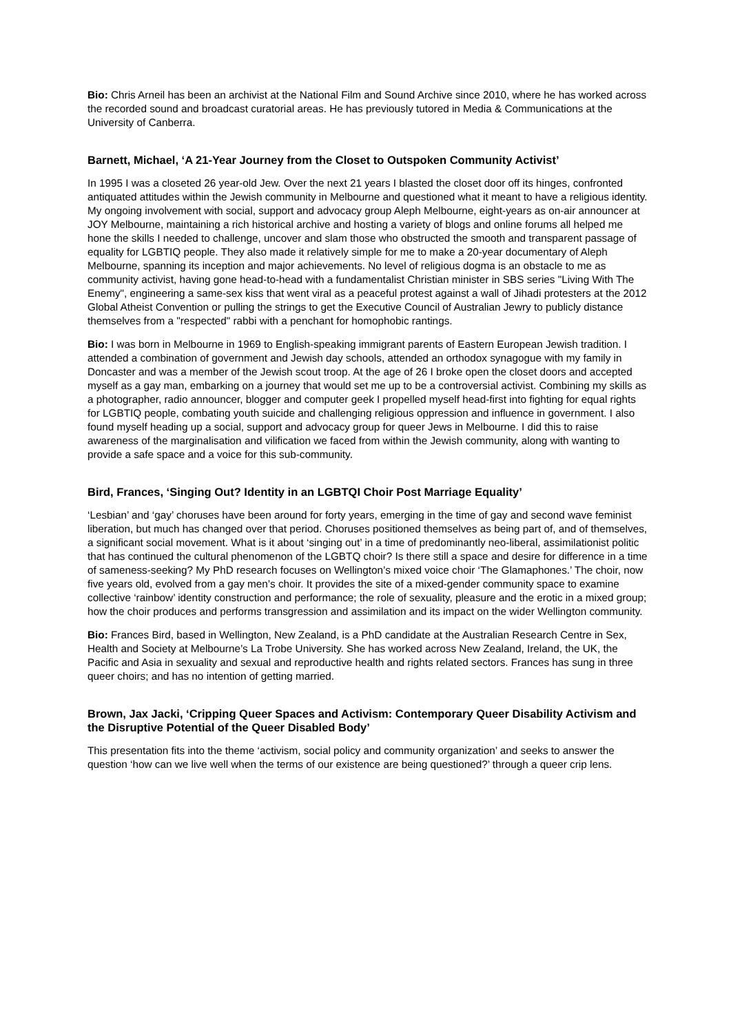Bio: Chris Arneil has been an archivist at the National Film and Sound Archive since 2010, where he has worked across the recorded sound and broadcast curatorial areas. He has previously tutored in Media & Communications at the University of Canberra.
Barnett, Michael, ‘A 21-Year Journey from the Closet to Outspoken Community Activist’
In 1995 I was a closeted 26 year-old Jew. Over the next 21 years I blasted the closet door off its hinges, confronted antiquated attitudes within the Jewish community in Melbourne and questioned what it meant to have a religious identity. My ongoing involvement with social, support and advocacy group Aleph Melbourne, eight-years as on-air announcer at JOY Melbourne, maintaining a rich historical archive and hosting a variety of blogs and online forums all helped me hone the skills I needed to challenge, uncover and slam those who obstructed the smooth and transparent passage of equality for LGBTIQ people. They also made it relatively simple for me to make a 20-year documentary of Aleph Melbourne, spanning its inception and major achievements. No level of religious dogma is an obstacle to me as community activist, having gone head-to-head with a fundamentalist Christian minister in SBS series "Living With The Enemy", engineering a same-sex kiss that went viral as a peaceful protest against a wall of Jihadi protesters at the 2012 Global Atheist Convention or pulling the strings to get the Executive Council of Australian Jewry to publicly distance themselves from a "respected" rabbi with a penchant for homophobic rantings.
Bio: I was born in Melbourne in 1969 to English-speaking immigrant parents of Eastern European Jewish tradition. I attended a combination of government and Jewish day schools, attended an orthodox synagogue with my family in Doncaster and was a member of the Jewish scout troop. At the age of 26 I broke open the closet doors and accepted myself as a gay man, embarking on a journey that would set me up to be a controversial activist. Combining my skills as a photographer, radio announcer, blogger and computer geek I propelled myself head-first into fighting for equal rights for LGBTIQ people, combating youth suicide and challenging religious oppression and influence in government. I also found myself heading up a social, support and advocacy group for queer Jews in Melbourne. I did this to raise awareness of the marginalisation and vilification we faced from within the Jewish community, along with wanting to provide a safe space and a voice for this sub-community.
Bird, Frances, ‘Singing Out? Identity in an LGBTQI Choir Post Marriage Equality’
‘Lesbian’ and ‘gay’ choruses have been around for forty years, emerging in the time of gay and second wave feminist liberation, but much has changed over that period. Choruses positioned themselves as being part of, and of themselves, a significant social movement. What is it about ‘singing out’ in a time of predominantly neo-liberal, assimilationist politic that has continued the cultural phenomenon of the LGBTQ choir? Is there still a space and desire for difference in a time of sameness-seeking? My PhD research focuses on Wellington’s mixed voice choir ‘The Glamaphones.’ The choir, now five years old, evolved from a gay men’s choir. It provides the site of a mixed-gender community space to examine collective ‘rainbow’ identity construction and performance; the role of sexuality, pleasure and the erotic in a mixed group; how the choir produces and performs transgression and assimilation and its impact on the wider Wellington community.
Bio: Frances Bird, based in Wellington, New Zealand, is a PhD candidate at the Australian Research Centre in Sex, Health and Society at Melbourne’s La Trobe University. She has worked across New Zealand, Ireland, the UK, the Pacific and Asia in sexuality and sexual and reproductive health and rights related sectors. Frances has sung in three queer choirs; and has no intention of getting married.
Brown, Jax Jacki, ‘Cripping Queer Spaces and Activism: Contemporary Queer Disability Activism and the Disruptive Potential of the Queer Disabled Body’
This presentation fits into the theme ‘activism, social policy and community organization’ and seeks to answer the question ‘how can we live well when the terms of our existence are being questioned?’ through a queer crip lens.